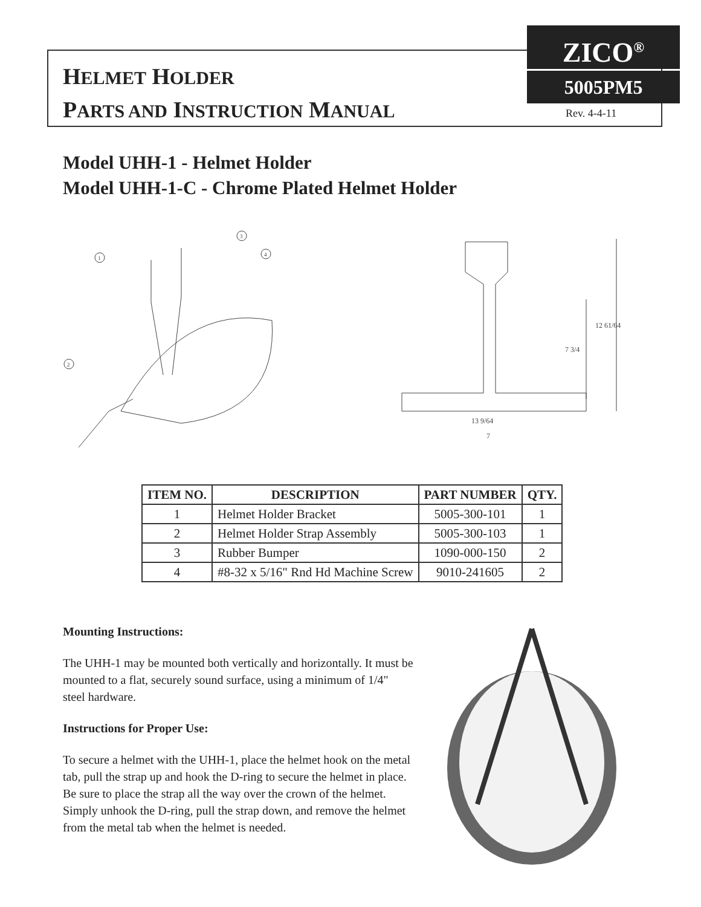HELMET HOLDER
PARTS AND INSTRUCTION MANUAL
ZICO<sup>®</sup>
5005PM5
Rev. 4-4-11
Model UHH-1 - Helmet Holder
Model UHH-1-C - Chrome Plated Helmet Holder
1
3
4
2
12 61/64
7 3/4
13 9/64
7
| ITEM NO. | DESCRIPTION | PART NUMBER | QTY. |
| --- | --- | --- | --- |
| 1 | Helmet Holder Bracket | 5005-300-101 | 1 |
| 2 | Helmet Holder Strap Assembly | 5005-300-103 | 1 |
| 3 | Rubber Bumper | 1090-000-150 | 2 |
| 4 | #8-32 x 5/16" Rnd Hd Machine Screw | 9010-241605 | 2 |
Mounting Instructions:
The UHH-1 may be mounted both vertically and horizontally. It must be mounted to a flat, securely sound surface, using a minimum of 1/4" steel hardware.
Instructions for Proper Use:
To secure a helmet with the UHH-1, place the helmet hook on the metal tab, pull the strap up and hook the D-ring to secure the helmet in place. Be sure to place the strap all the way over the crown of the helmet. Simply unhook the D-ring, pull the strap down, and remove the helmet from the metal tab when the helmet is needed.